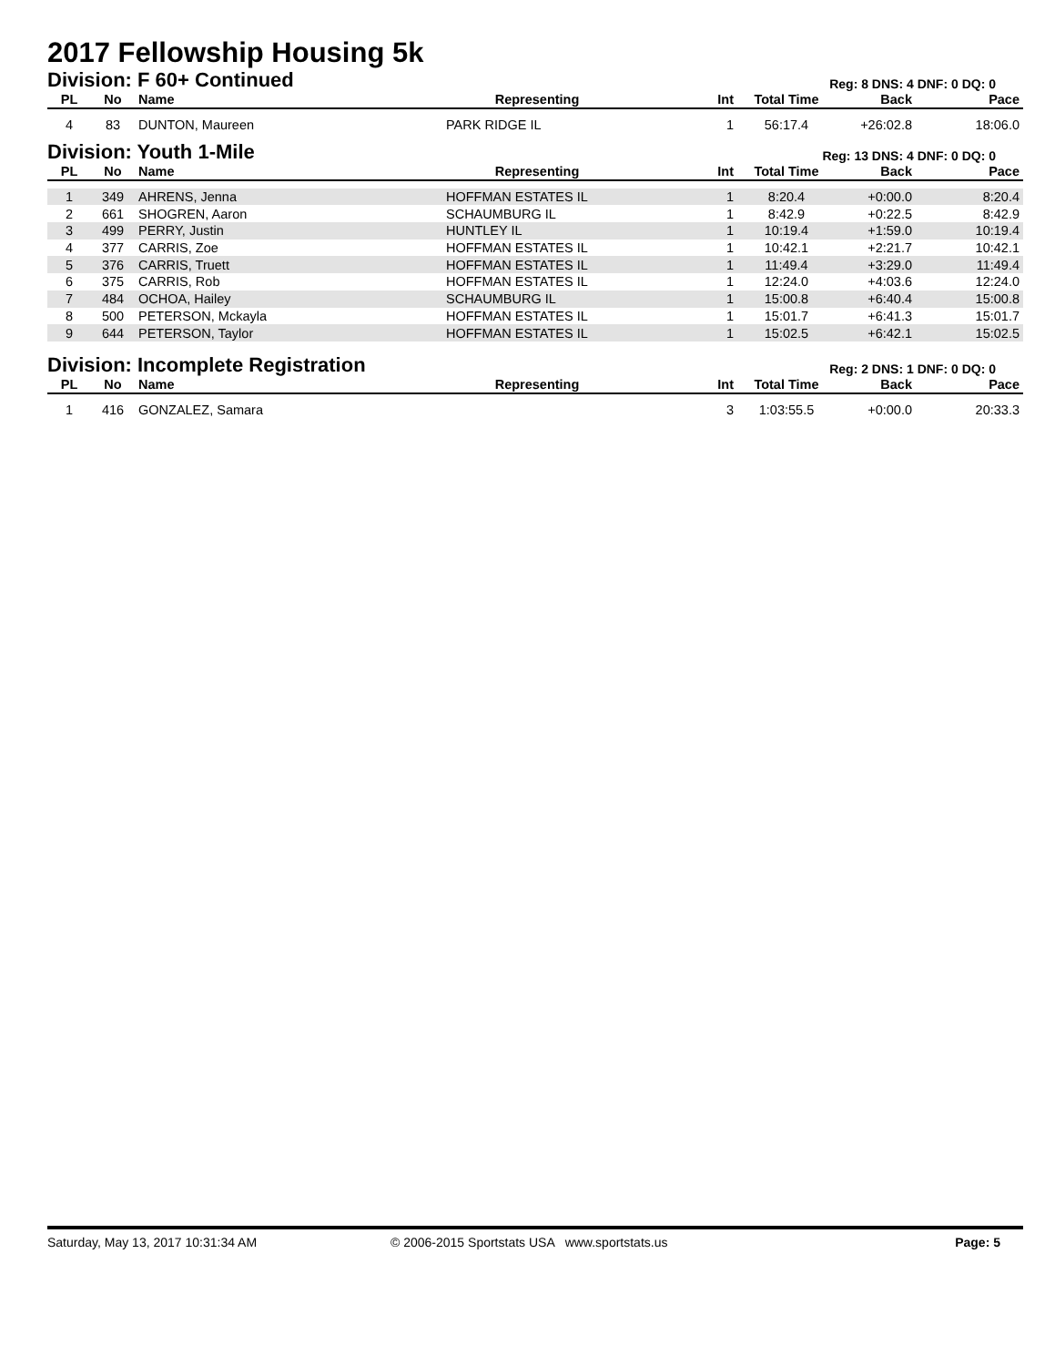2017 Fellowship Housing 5k
Division: F 60+ Continued
Reg: 8 DNS: 4 DNF: 0 DQ: 0
| PL | No | Name | Representing | | Int | Total Time | Back | Pace |
| --- | --- | --- | --- | --- | --- | --- | --- | --- |
| 4 | 83 | DUNTON, Maureen | PARK RIDGE IL | | 1 | 56:17.4 | +26:02.8 | 18:06.0 |
Division: Youth 1-Mile
Reg: 13 DNS: 4 DNF: 0 DQ: 0
| PL | No | Name | Representing | | Int | Total Time | Back | Pace |
| --- | --- | --- | --- | --- | --- | --- | --- | --- |
| 1 | 349 | AHRENS, Jenna | HOFFMAN ESTATES IL | | 1 | 8:20.4 | +0:00.0 | 8:20.4 |
| 2 | 661 | SHOGREN, Aaron | SCHAUMBURG IL | | 1 | 8:42.9 | +0:22.5 | 8:42.9 |
| 3 | 499 | PERRY, Justin | HUNTLEY IL | | 1 | 10:19.4 | +1:59.0 | 10:19.4 |
| 4 | 377 | CARRIS, Zoe | HOFFMAN ESTATES IL | | 1 | 10:42.1 | +2:21.7 | 10:42.1 |
| 5 | 376 | CARRIS, Truett | HOFFMAN ESTATES IL | | 1 | 11:49.4 | +3:29.0 | 11:49.4 |
| 6 | 375 | CARRIS, Rob | HOFFMAN ESTATES IL | | 1 | 12:24.0 | +4:03.6 | 12:24.0 |
| 7 | 484 | OCHOA, Hailey | SCHAUMBURG IL | | 1 | 15:00.8 | +6:40.4 | 15:00.8 |
| 8 | 500 | PETERSON, Mckayla | HOFFMAN ESTATES IL | | 1 | 15:01.7 | +6:41.3 | 15:01.7 |
| 9 | 644 | PETERSON, Taylor | HOFFMAN ESTATES IL | | 1 | 15:02.5 | +6:42.1 | 15:02.5 |
Division: Incomplete Registration
Reg: 2 DNS: 1 DNF: 0 DQ: 0
| PL | No | Name | Representing | | Int | Total Time | Back | Pace |
| --- | --- | --- | --- | --- | --- | --- | --- | --- |
| 1 | 416 | GONZALEZ, Samara | | | 3 | 1:03:55.5 | +0:00.0 | 20:33.3 |
Saturday, May 13, 2017 10:31:34 AM © 2006-2015 Sportstats USA www.sportstats.us Page: 5